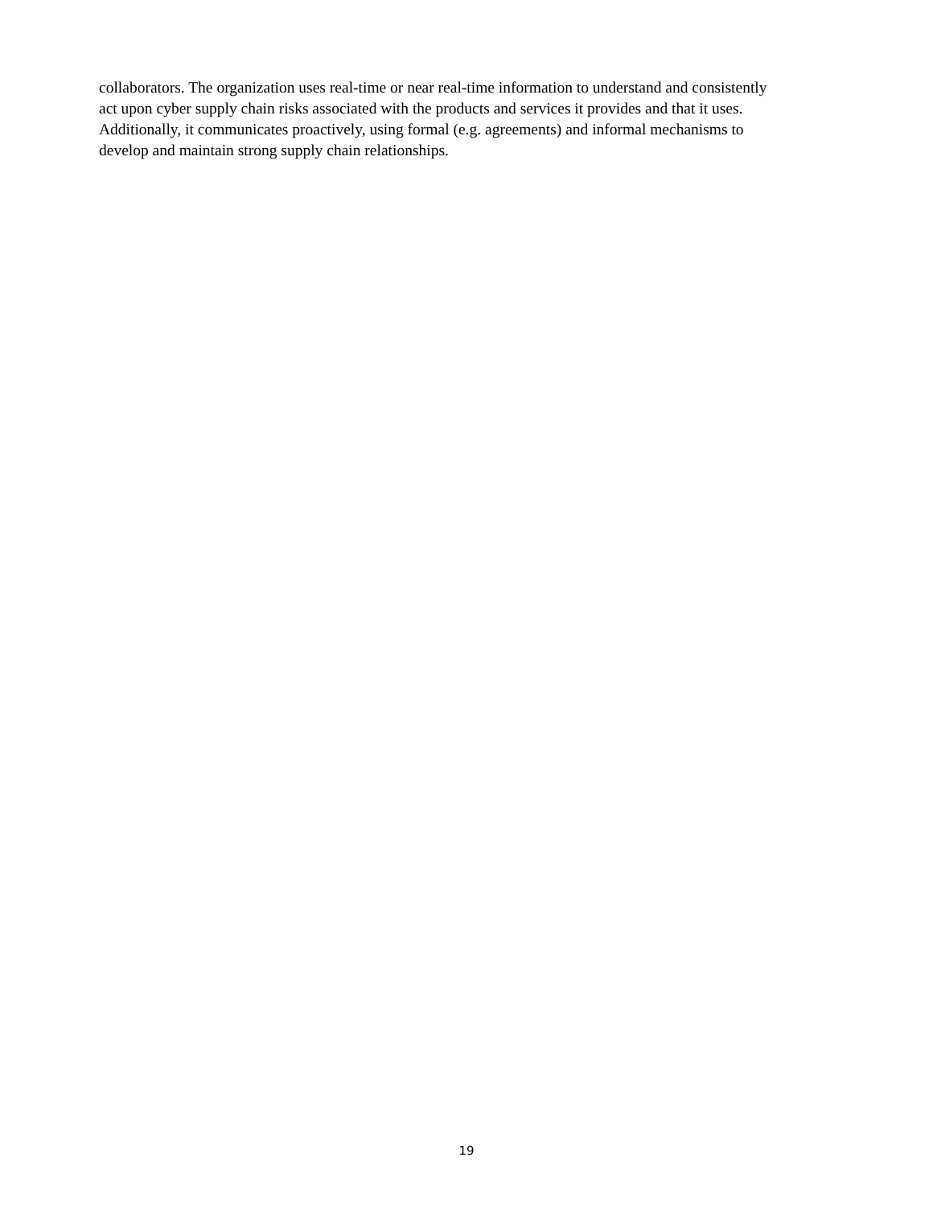collaborators. The organization uses real-time or near real-time information to understand and consistently
act upon cyber supply chain risks associated with the products and services it provides and that it uses.
Additionally, it communicates proactively, using formal (e.g. agreements) and informal mechanisms to
develop and maintain strong supply chain relationships.
19